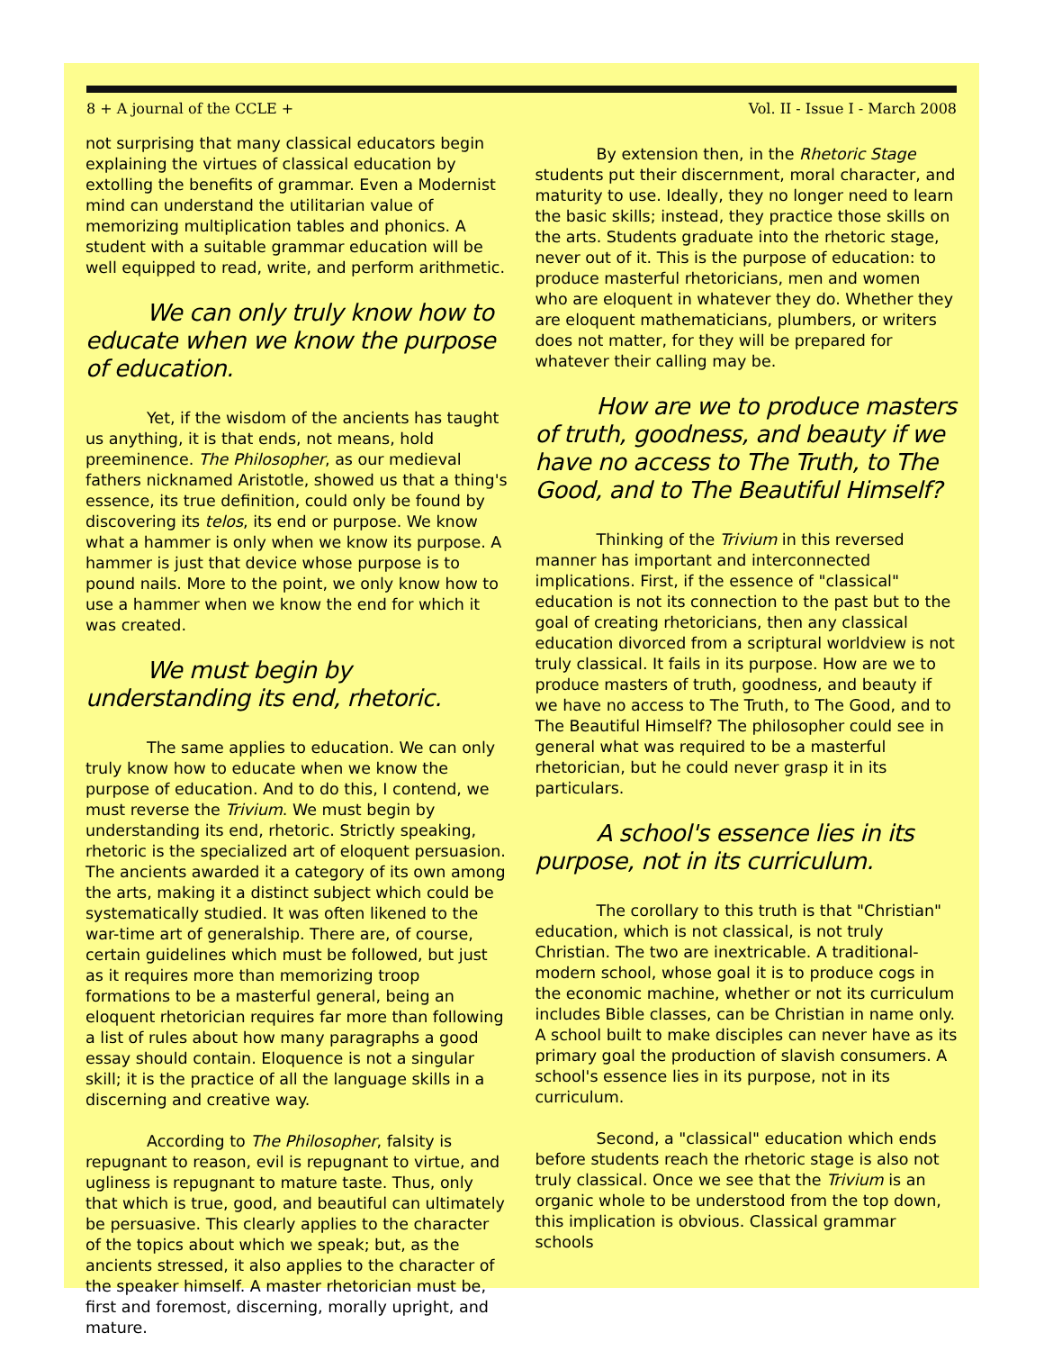8 + A journal of the CCLE + Vol. II - Issue I - March 2008
not surprising that many classical educators begin explaining the virtues of classical education by extolling the benefits of grammar. Even a Modernist mind can understand the utilitarian value of memorizing multiplication tables and phonics. A student with a suitable grammar education will be well equipped to read, write, and perform arithmetic.
We can only truly know how to educate when we know the purpose of education.
Yet, if the wisdom of the ancients has taught us anything, it is that ends, not means, hold preeminence. The Philosopher, as our medieval fathers nicknamed Aristotle, showed us that a thing's essence, its true definition, could only be found by discovering its telos, its end or purpose. We know what a hammer is only when we know its purpose. A hammer is just that device whose purpose is to pound nails. More to the point, we only know how to use a hammer when we know the end for which it was created.
We must begin by understanding its end, rhetoric.
The same applies to education. We can only truly know how to educate when we know the purpose of education. And to do this, I contend, we must reverse the Trivium. We must begin by understanding its end, rhetoric. Strictly speaking, rhetoric is the specialized art of eloquent persuasion. The ancients awarded it a category of its own among the arts, making it a distinct subject which could be systematically studied. It was often likened to the war-time art of generalship. There are, of course, certain guidelines which must be followed, but just as it requires more than memorizing troop formations to be a masterful general, being an eloquent rhetorician requires far more than following a list of rules about how many paragraphs a good essay should contain. Eloquence is not a singular skill; it is the practice of all the language skills in a discerning and creative way.
According to The Philosopher, falsity is repugnant to reason, evil is repugnant to virtue, and ugliness is repugnant to mature taste. Thus, only that which is true, good, and beautiful can ultimately be persuasive. This clearly applies to the character of the topics about which we speak; but, as the ancients stressed, it also applies to the character of the speaker himself. A master rhetorician must be, first and foremost, discerning, morally upright, and mature.
By extension then, in the Rhetoric Stage students put their discernment, moral character, and maturity to use. Ideally, they no longer need to learn the basic skills; instead, they practice those skills on the arts. Students graduate into the rhetoric stage, never out of it. This is the purpose of education: to produce masterful rhetoricians, men and women who are eloquent in whatever they do. Whether they are eloquent mathematicians, plumbers, or writers does not matter, for they will be prepared for whatever their calling may be.
How are we to produce masters of truth, goodness, and beauty if we have no access to The Truth, to The Good, and to The Beautiful Himself?
Thinking of the Trivium in this reversed manner has important and interconnected implications. First, if the essence of "classical" education is not its connection to the past but to the goal of creating rhetoricians, then any classical education divorced from a scriptural worldview is not truly classical. It fails in its purpose. How are we to produce masters of truth, goodness, and beauty if we have no access to The Truth, to The Good, and to The Beautiful Himself? The philosopher could see in general what was required to be a masterful rhetorician, but he could never grasp it in its particulars.
A school's essence lies in its purpose, not in its curriculum.
The corollary to this truth is that "Christian" education, which is not classical, is not truly Christian. The two are inextricable. A traditional-modern school, whose goal it is to produce cogs in the economic machine, whether or not its curriculum includes Bible classes, can be Christian in name only. A school built to make disciples can never have as its primary goal the production of slavish consumers. A school's essence lies in its purpose, not in its curriculum.
Second, a "classical" education which ends before students reach the rhetoric stage is also not truly classical. Once we see that the Trivium is an organic whole to be understood from the top down, this implication is obvious. Classical grammar schools